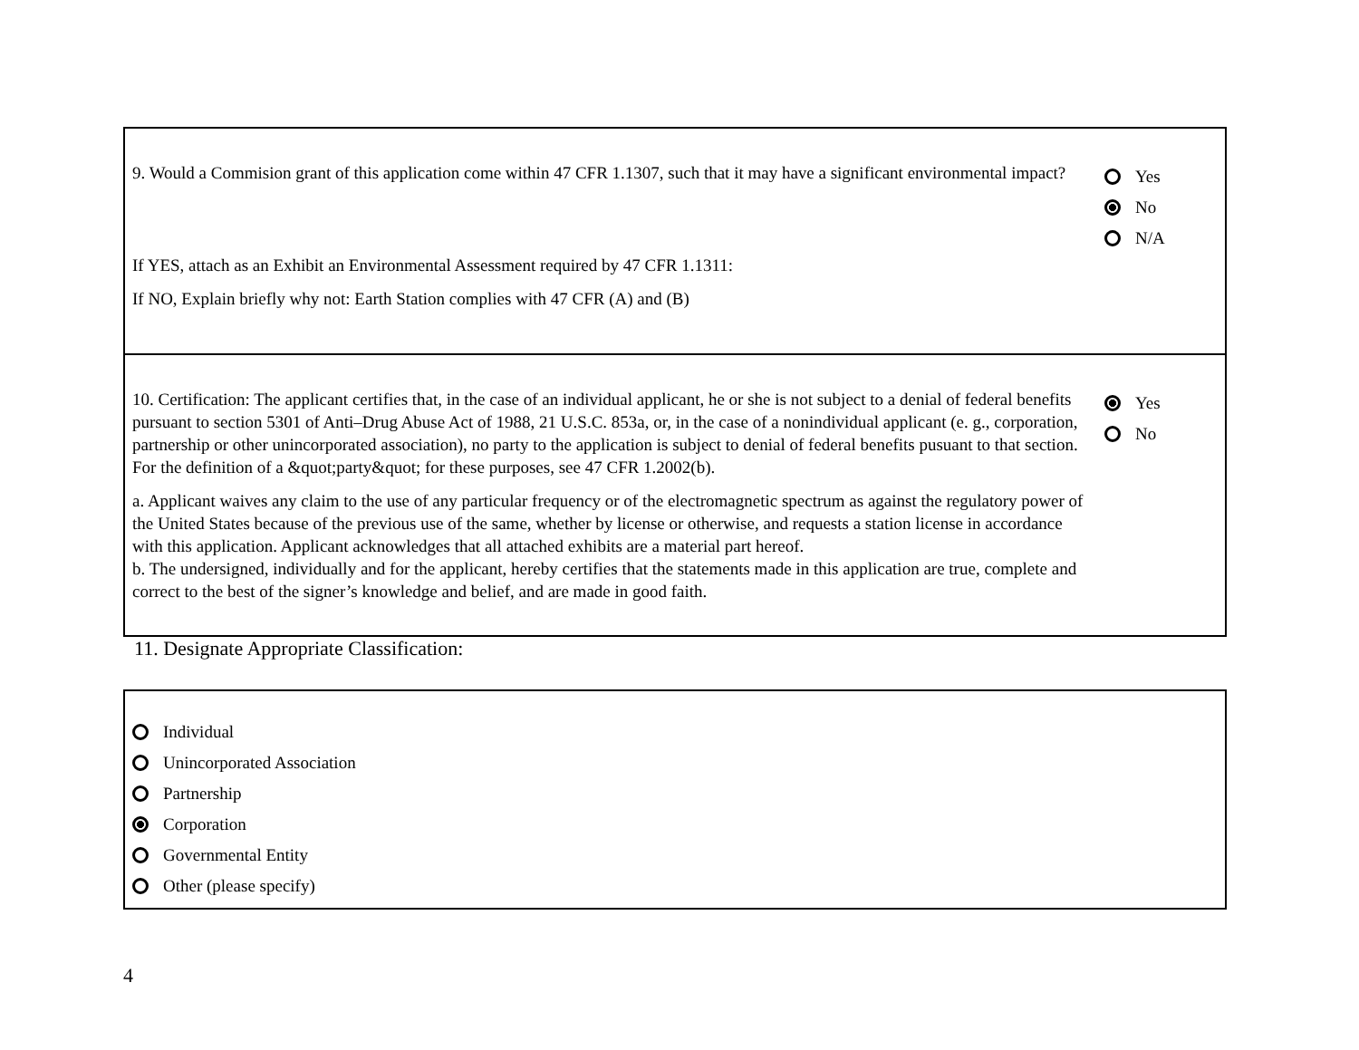9. Would a Commision grant of this application come within 47 CFR 1.1307, such that it may have a significant environmental impact?
Yes
No
N/A
If YES, attach as an Exhibit an Environmental Assessment required by 47 CFR 1.1311:
If NO, Explain briefly why not: Earth Station complies with 47 CFR (A) and (B)
10. Certification: The applicant certifies that, in the case of an individual applicant, he or she is not subject to a denial of federal benefits pursuant to section 5301 of Anti–Drug Abuse Act of 1988, 21 U.S.C. 853a, or, in the case of a nonindividual applicant (e. g., corporation, partnership or other unincorporated association), no party to the application is subject to denial of federal benefits pusuant to that section. For the definition of a &quot;party&quot; for these purposes, see 47 CFR 1.2002(b).
a. Applicant waives any claim to the use of any particular frequency or of the electromagnetic spectrum as against the regulatory power of the United States because of the previous use of the same, whether by license or otherwise, and requests a station license in accordance with this application. Applicant acknowledges that all attached exhibits are a material part hereof.
b. The undersigned, individually and for the applicant, hereby certifies that the statements made in this application are true, complete and correct to the best of the signer’s knowledge and belief, and are made in good faith.
Yes
No
11. Designate Appropriate Classification:
Individual
Unincorporated Association
Partnership
Corporation
Governmental Entity
Other (please specify)
4